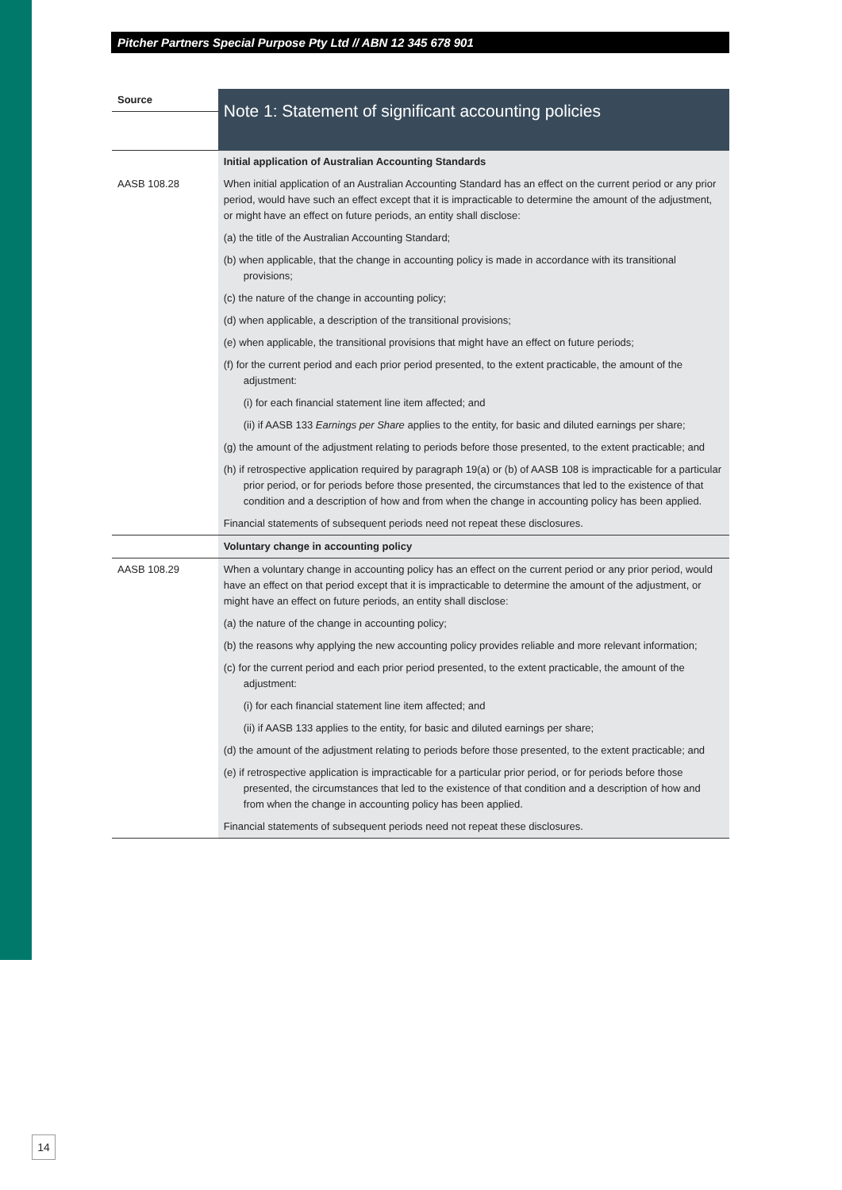Pitcher Partners Special Purpose Pty Ltd // ABN 12 345 678 901
| Source | Note 1: Statement of significant accounting policies |
| | Initial application of Australian Accounting Standards |
| AASB 108.28 | When initial application of an Australian Accounting Standard has an effect on the current period or any prior period, would have such an effect except that it is impracticable to determine the amount of the adjustment, or might have an effect on future periods, an entity shall disclose: |
| | (a) the title of the Australian Accounting Standard; |
| | (b) when applicable, that the change in accounting policy is made in accordance with its transitional provisions; |
| | (c) the nature of the change in accounting policy; |
| | (d) when applicable, a description of the transitional provisions; |
| | (e) when applicable, the transitional provisions that might have an effect on future periods; |
| | (f) for the current period and each prior period presented, to the extent practicable, the amount of the adjustment: |
| | (i) for each financial statement line item affected; and |
| | (ii) if AASB 133 Earnings per Share applies to the entity, for basic and diluted earnings per share; |
| | (g) the amount of the adjustment relating to periods before those presented, to the extent practicable; and |
| | (h) if retrospective application required by paragraph 19(a) or (b) of AASB 108 is impracticable for a particular prior period, or for periods before those presented, the circumstances that led to the existence of that condition and a description of how and from when the change in accounting policy has been applied. |
| | Financial statements of subsequent periods need not repeat these disclosures. |
| | Voluntary change in accounting policy |
| AASB 108.29 | When a voluntary change in accounting policy has an effect on the current period or any prior period, would have an effect on that period except that it is impracticable to determine the amount of the adjustment, or might have an effect on future periods, an entity shall disclose: |
| | (a) the nature of the change in accounting policy; |
| | (b) the reasons why applying the new accounting policy provides reliable and more relevant information; |
| | (c) for the current period and each prior period presented, to the extent practicable, the amount of the adjustment: |
| | (i) for each financial statement line item affected; and |
| | (ii) if AASB 133 applies to the entity, for basic and diluted earnings per share; |
| | (d) the amount of the adjustment relating to periods before those presented, to the extent practicable; and |
| | (e) if retrospective application is impracticable for a particular prior period, or for periods before those presented, the circumstances that led to the existence of that condition and a description of how and from when the change in accounting policy has been applied. |
| | Financial statements of subsequent periods need not repeat these disclosures. |
14